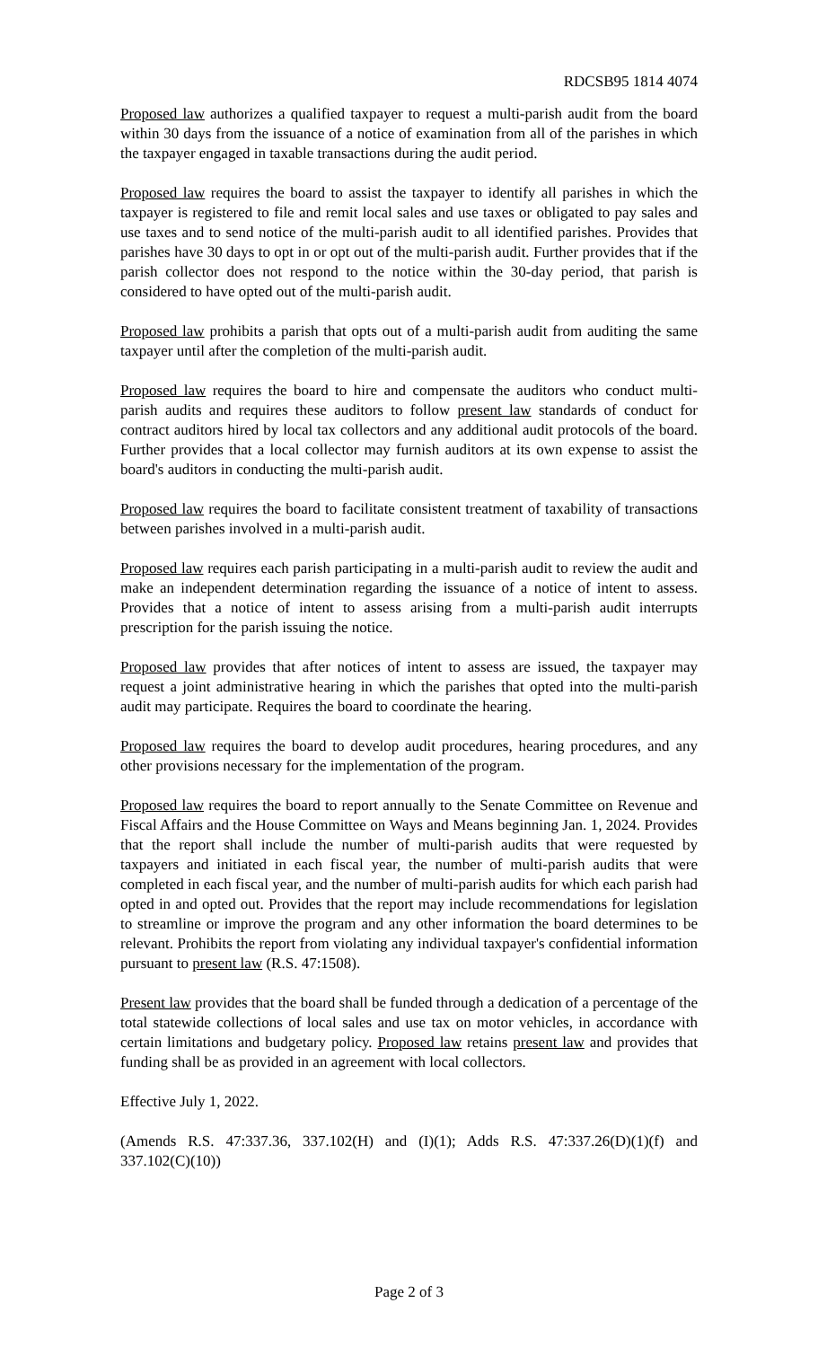RDCSB95 1814 4074
Proposed law authorizes a qualified taxpayer to request a multi-parish audit from the board within 30 days from the issuance of a notice of examination from all of the parishes in which the taxpayer engaged in taxable transactions during the audit period.
Proposed law requires the board to assist the taxpayer to identify all parishes in which the taxpayer is registered to file and remit local sales and use taxes or obligated to pay sales and use taxes and to send notice of the multi-parish audit to all identified parishes. Provides that parishes have 30 days to opt in or opt out of the multi-parish audit. Further provides that if the parish collector does not respond to the notice within the 30-day period, that parish is considered to have opted out of the multi-parish audit.
Proposed law prohibits a parish that opts out of a multi-parish audit from auditing the same taxpayer until after the completion of the multi-parish audit.
Proposed law requires the board to hire and compensate the auditors who conduct multi-parish audits and requires these auditors to follow present law standards of conduct for contract auditors hired by local tax collectors and any additional audit protocols of the board. Further provides that a local collector may furnish auditors at its own expense to assist the board's auditors in conducting the multi-parish audit.
Proposed law requires the board to facilitate consistent treatment of taxability of transactions between parishes involved in a multi-parish audit.
Proposed law requires each parish participating in a multi-parish audit to review the audit and make an independent determination regarding the issuance of a notice of intent to assess. Provides that a notice of intent to assess arising from a multi-parish audit interrupts prescription for the parish issuing the notice.
Proposed law provides that after notices of intent to assess are issued, the taxpayer may request a joint administrative hearing in which the parishes that opted into the multi-parish audit may participate. Requires the board to coordinate the hearing.
Proposed law requires the board to develop audit procedures, hearing procedures, and any other provisions necessary for the implementation of the program.
Proposed law requires the board to report annually to the Senate Committee on Revenue and Fiscal Affairs and the House Committee on Ways and Means beginning Jan. 1, 2024. Provides that the report shall include the number of multi-parish audits that were requested by taxpayers and initiated in each fiscal year, the number of multi-parish audits that were completed in each fiscal year, and the number of multi-parish audits for which each parish had opted in and opted out. Provides that the report may include recommendations for legislation to streamline or improve the program and any other information the board determines to be relevant. Prohibits the report from violating any individual taxpayer's confidential information pursuant to present law (R.S. 47:1508).
Present law provides that the board shall be funded through a dedication of a percentage of the total statewide collections of local sales and use tax on motor vehicles, in accordance with certain limitations and budgetary policy. Proposed law retains present law and provides that funding shall be as provided in an agreement with local collectors.
Effective July 1, 2022.
(Amends R.S. 47:337.36, 337.102(H) and (I)(1); Adds R.S. 47:337.26(D)(1)(f) and 337.102(C)(10))
Page 2 of 3